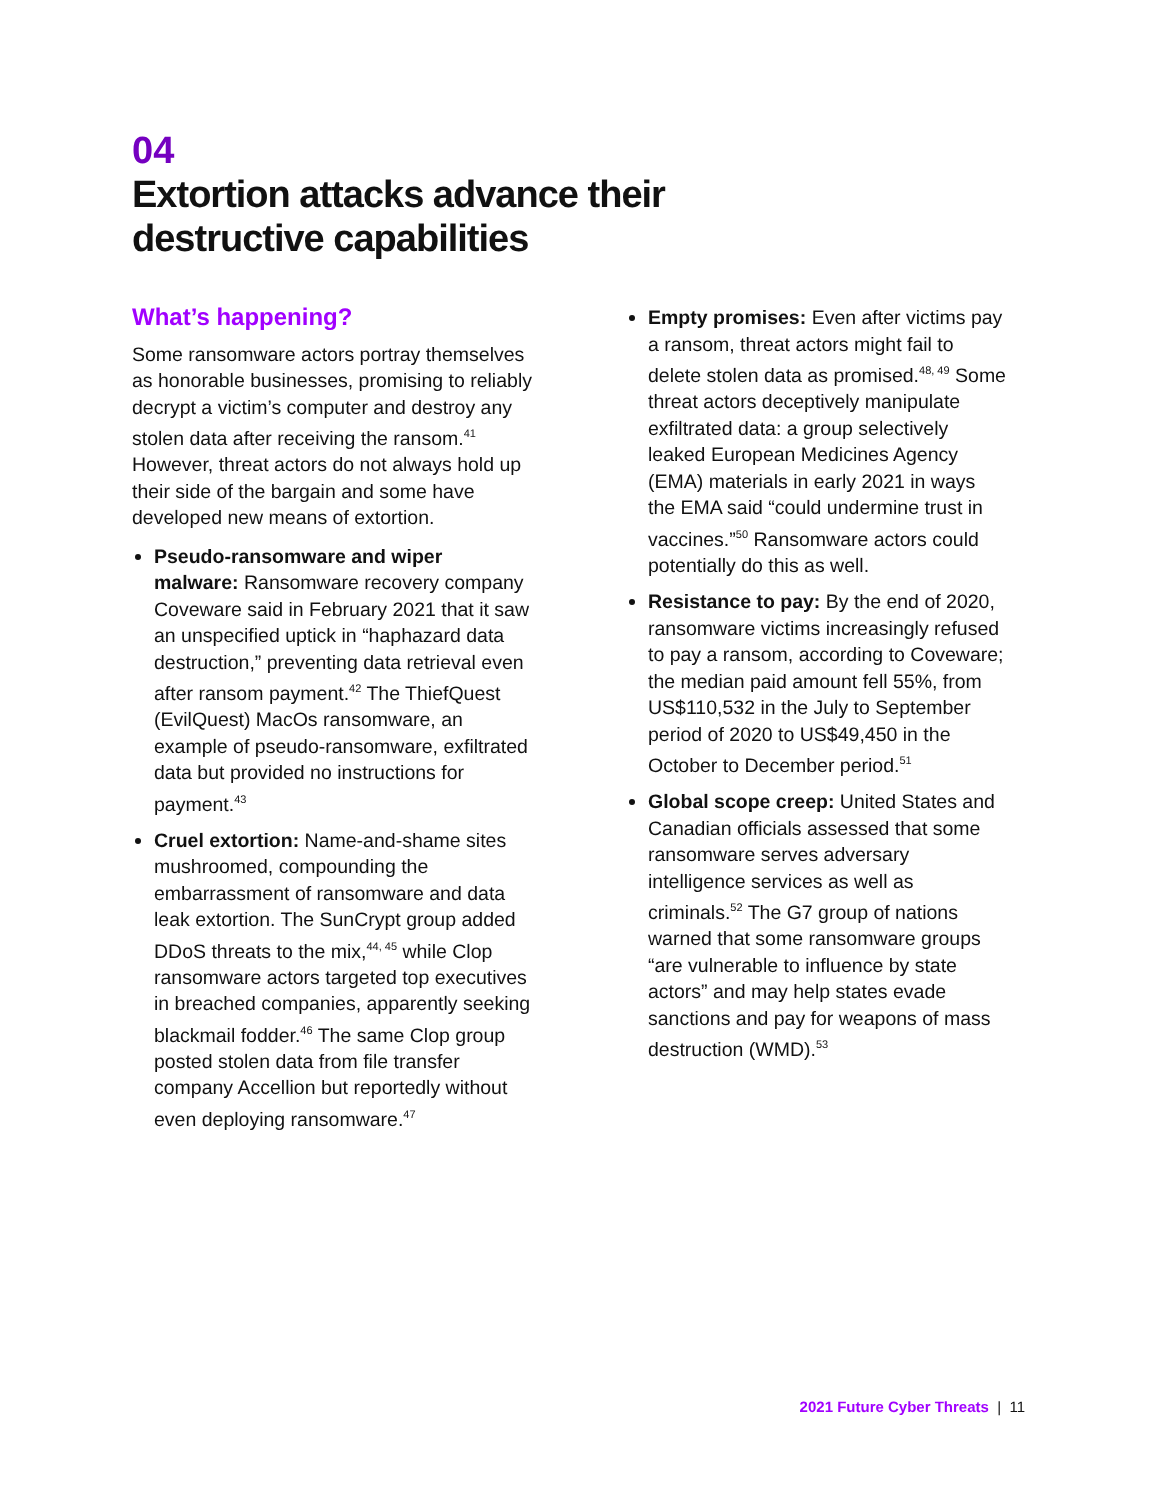04
Extortion attacks advance their
destructive capabilities
What’s happening?
Some ransomware actors portray themselves as honorable businesses, promising to reliably decrypt a victim’s computer and destroy any stolen data after receiving the ransom.<sup>41</sup> However, threat actors do not always hold up their side of the bargain and some have developed new means of extortion.
Pseudo-ransomware and wiper malware: Ransomware recovery company Coveware said in February 2021 that it saw an unspecified uptick in “haphazard data destruction,” preventing data retrieval even after ransom payment.<sup>42</sup> The ThiefQuest (EvilQuest) MacOs ransomware, an example of pseudo-ransomware, exfiltrated data but provided no instructions for payment.<sup>43</sup>
Cruel extortion: Name-and-shame sites mushroomed, compounding the embarrassment of ransomware and data leak extortion. The SunCrypt group added DDoS threats to the mix,<sup>44, 45</sup> while Clop ransomware actors targeted top executives in breached companies, apparently seeking blackmail fodder.<sup>46</sup> The same Clop group posted stolen data from file transfer company Accellion but reportedly without even deploying ransomware.<sup>47</sup>
Empty promises: Even after victims pay a ransom, threat actors might fail to delete stolen data as promised.<sup>48, 49</sup> Some threat actors deceptively manipulate exfiltrated data: a group selectively leaked European Medicines Agency (EMA) materials in early 2021 in ways the EMA said “could undermine trust in vaccines.”<sup>50</sup> Ransomware actors could potentially do this as well.
Resistance to pay: By the end of 2020, ransomware victims increasingly refused to pay a ransom, according to Coveware; the median paid amount fell 55%, from US$110,532 in the July to September period of 2020 to US$49,450 in the October to December period.<sup>51</sup>
Global scope creep: United States and Canadian officials assessed that some ransomware serves adversary intelligence services as well as criminals.<sup>52</sup> The G7 group of nations warned that some ransomware groups “are vulnerable to influence by state actors” and may help states evade sanctions and pay for weapons of mass destruction (WMD).<sup>53</sup>
2021 Future Cyber Threats | 11